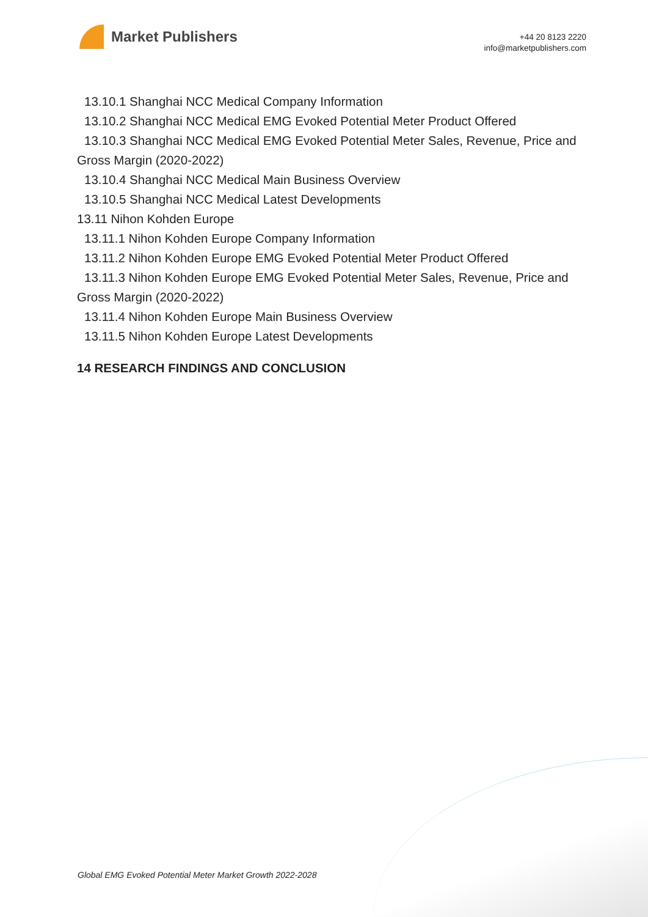Market Publishers
+44 20 8123 2220
info@marketpublishers.com
13.10.1 Shanghai NCC Medical Company Information
13.10.2 Shanghai NCC Medical EMG Evoked Potential Meter Product Offered
13.10.3 Shanghai NCC Medical EMG Evoked Potential Meter Sales, Revenue, Price and Gross Margin (2020-2022)
13.10.4 Shanghai NCC Medical Main Business Overview
13.10.5 Shanghai NCC Medical Latest Developments
13.11 Nihon Kohden Europe
13.11.1 Nihon Kohden Europe Company Information
13.11.2 Nihon Kohden Europe EMG Evoked Potential Meter Product Offered
13.11.3 Nihon Kohden Europe EMG Evoked Potential Meter Sales, Revenue, Price and Gross Margin (2020-2022)
13.11.4 Nihon Kohden Europe Main Business Overview
13.11.5 Nihon Kohden Europe Latest Developments
14 RESEARCH FINDINGS AND CONCLUSION
Global EMG Evoked Potential Meter Market Growth 2022-2028